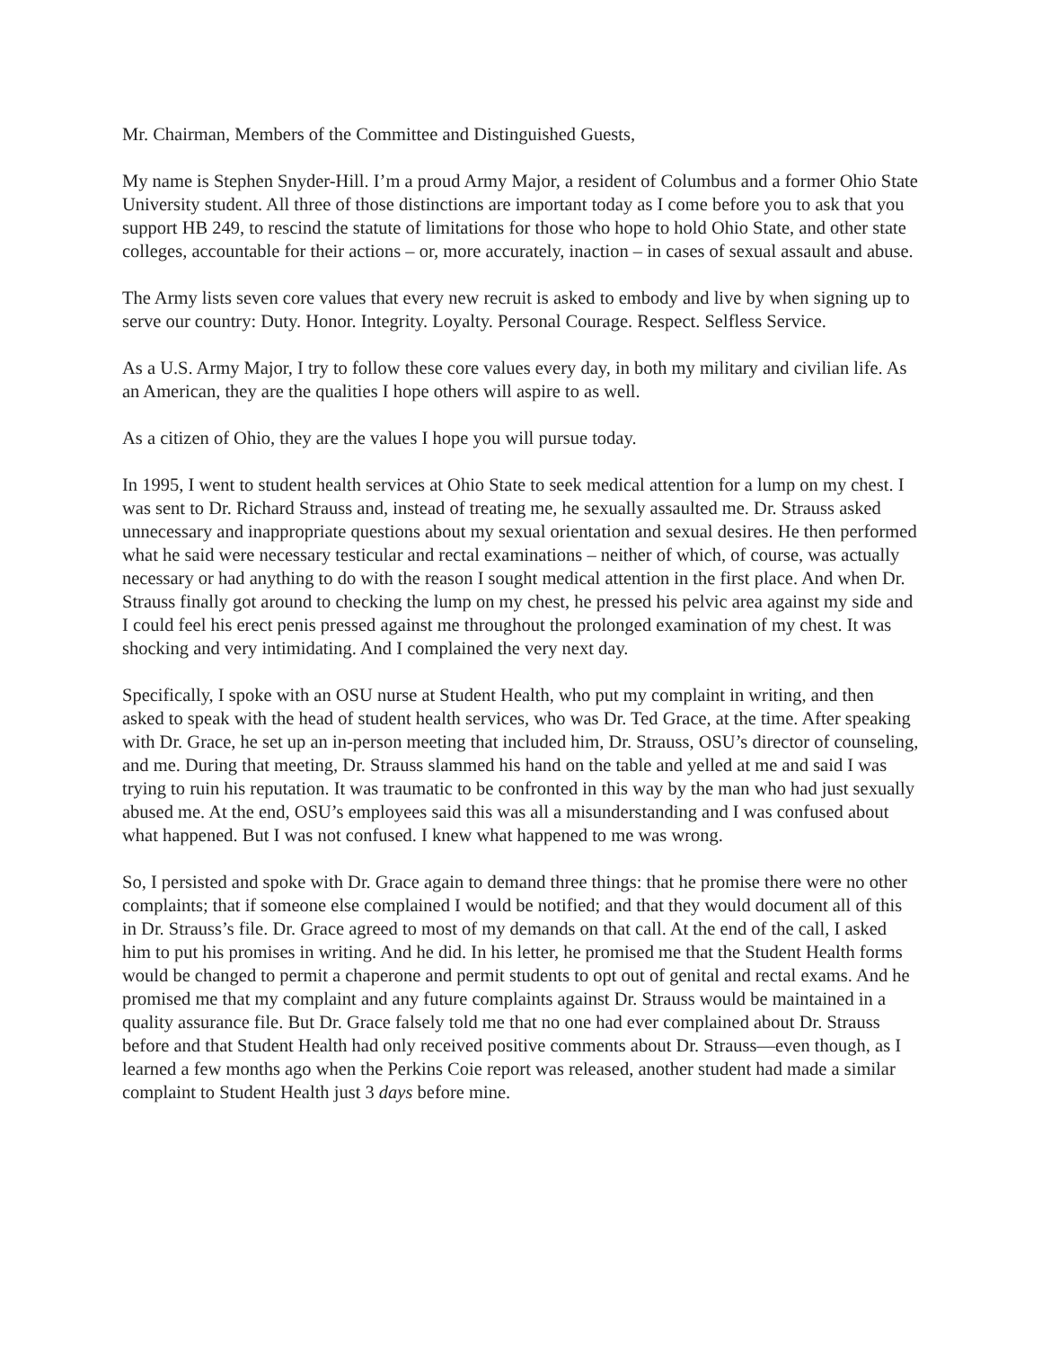Mr. Chairman, Members of the Committee and Distinguished Guests,
My name is Stephen Snyder-Hill. I’m a proud Army Major, a resident of Columbus and a former Ohio State University student. All three of those distinctions are important today as I come before you to ask that you support HB 249, to rescind the statute of limitations for those who hope to hold Ohio State, and other state colleges, accountable for their actions – or, more accurately, inaction – in cases of sexual assault and abuse.
The Army lists seven core values that every new recruit is asked to embody and live by when signing up to serve our country: Duty. Honor. Integrity. Loyalty. Personal Courage. Respect. Selfless Service.
As a U.S. Army Major, I try to follow these core values every day, in both my military and civilian life. As an American, they are the qualities I hope others will aspire to as well.
As a citizen of Ohio, they are the values I hope you will pursue today.
In 1995, I went to student health services at Ohio State to seek medical attention for a lump on my chest. I was sent to Dr. Richard Strauss and, instead of treating me, he sexually assaulted me. Dr. Strauss asked unnecessary and inappropriate questions about my sexual orientation and sexual desires. He then performed what he said were necessary testicular and rectal examinations – neither of which, of course, was actually necessary or had anything to do with the reason I sought medical attention in the first place. And when Dr. Strauss finally got around to checking the lump on my chest, he pressed his pelvic area against my side and I could feel his erect penis pressed against me throughout the prolonged examination of my chest. It was shocking and very intimidating. And I complained the very next day.
Specifically, I spoke with an OSU nurse at Student Health, who put my complaint in writing, and then asked to speak with the head of student health services, who was Dr. Ted Grace, at the time. After speaking with Dr. Grace, he set up an in-person meeting that included him, Dr. Strauss, OSU’s director of counseling, and me. During that meeting, Dr. Strauss slammed his hand on the table and yelled at me and said I was trying to ruin his reputation. It was traumatic to be confronted in this way by the man who had just sexually abused me. At the end, OSU’s employees said this was all a misunderstanding and I was confused about what happened. But I was not confused. I knew what happened to me was wrong.
So, I persisted and spoke with Dr. Grace again to demand three things: that he promise there were no other complaints; that if someone else complained I would be notified; and that they would document all of this in Dr. Strauss’s file. Dr. Grace agreed to most of my demands on that call. At the end of the call, I asked him to put his promises in writing. And he did. In his letter, he promised me that the Student Health forms would be changed to permit a chaperone and permit students to opt out of genital and rectal exams. And he promised me that my complaint and any future complaints against Dr. Strauss would be maintained in a quality assurance file. But Dr. Grace falsely told me that no one had ever complained about Dr. Strauss before and that Student Health had only received positive comments about Dr. Strauss—even though, as I learned a few months ago when the Perkins Coie report was released, another student had made a similar complaint to Student Health just 3 days before mine.